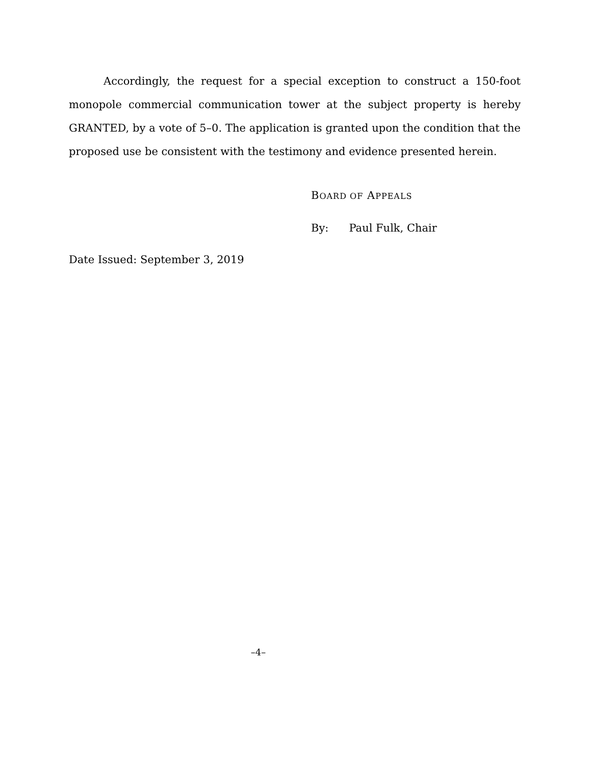Accordingly, the request for a special exception to construct a 150-foot monopole commercial communication tower at the subject property is hereby GRANTED, by a vote of 5–0. The application is granted upon the condition that the proposed use be consistent with the testimony and evidence presented herein.
BOARD OF APPEALS
By: Paul Fulk, Chair
Date Issued: September 3, 2019
–4–